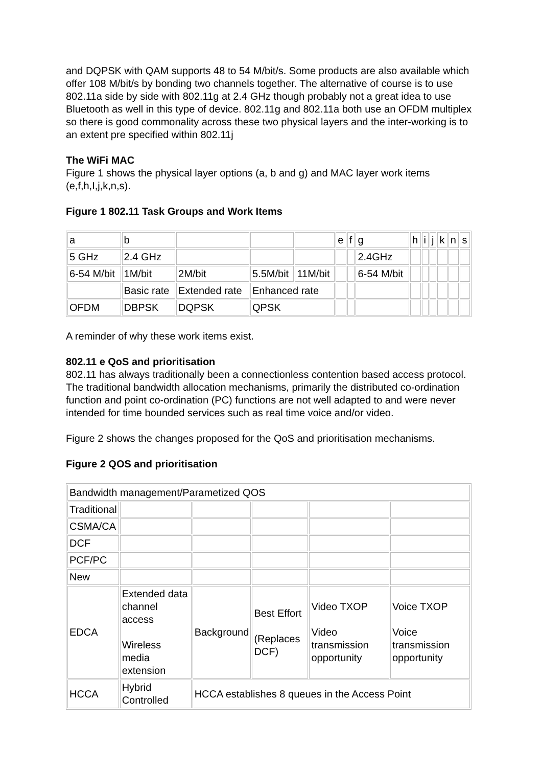and DQPSK with QAM supports 48 to 54 M/bit/s. Some products are also available which offer 108 M/bit/s by bonding two channels together. The alternative of course is to use 802.11a side by side with 802.11g at 2.4 GHz though probably not a great idea to use Bluetooth as well in this type of device. 802.11g and 802.11a both use an OFDM multiplex so there is good commonality across these two physical layers and the inter-working is to an extent pre specified within 802.11j
The WiFi MAC
Figure 1 shows the physical layer options (a, b and g) and MAC layer work items (e,f,h,I,j,k,n,s).
Figure 1 802.11 Task Groups and Work Items
| a | b | | | | e | f | g | h | i | j | k | n | s |
| 5 GHz | 2.4 GHz | | | | | | 2.4GHz | | | | | | |
| 6-54 M/bit | 1M/bit | 2M/bit | 5.5M/bit | 11M/bit | | | 6-54 M/bit | | | | | | |
| | Basic rate | Extended rate | Enhanced rate | | | | | | | | | | |
| OFDM | DBPSK | DQPSK | QPSK | | | | | | | | | | |
A reminder of why these work items exist.
802.11 e QoS and prioritisation
802.11 has always traditionally been a connectionless contention based access protocol. The traditional bandwidth allocation mechanisms, primarily the distributed co-ordination function and point co-ordination (PC) functions are not well adapted to and were never intended for time bounded services such as real time voice and/or video.
Figure 2 shows the changes proposed for the QoS and prioritisation mechanisms.
Figure 2 QOS and prioritisation
| Bandwidth management/Parametized QOS | | | | | |
| Traditional | | | | | |
| CSMA/CA | | | | | |
| DCF | | | | | |
| PCF/PC | | | | | |
| New | | | | | |
| EDCA | Extended data channel access Wireless media extension | Background | Best Effort (Replaces DCF) | Video TXOP Video transmission opportunity | Voice TXOP Voice transmission opportunity |
| HCCA | Hybrid Controlled | HCCA establishes 8 queues in the Access Point | | | |